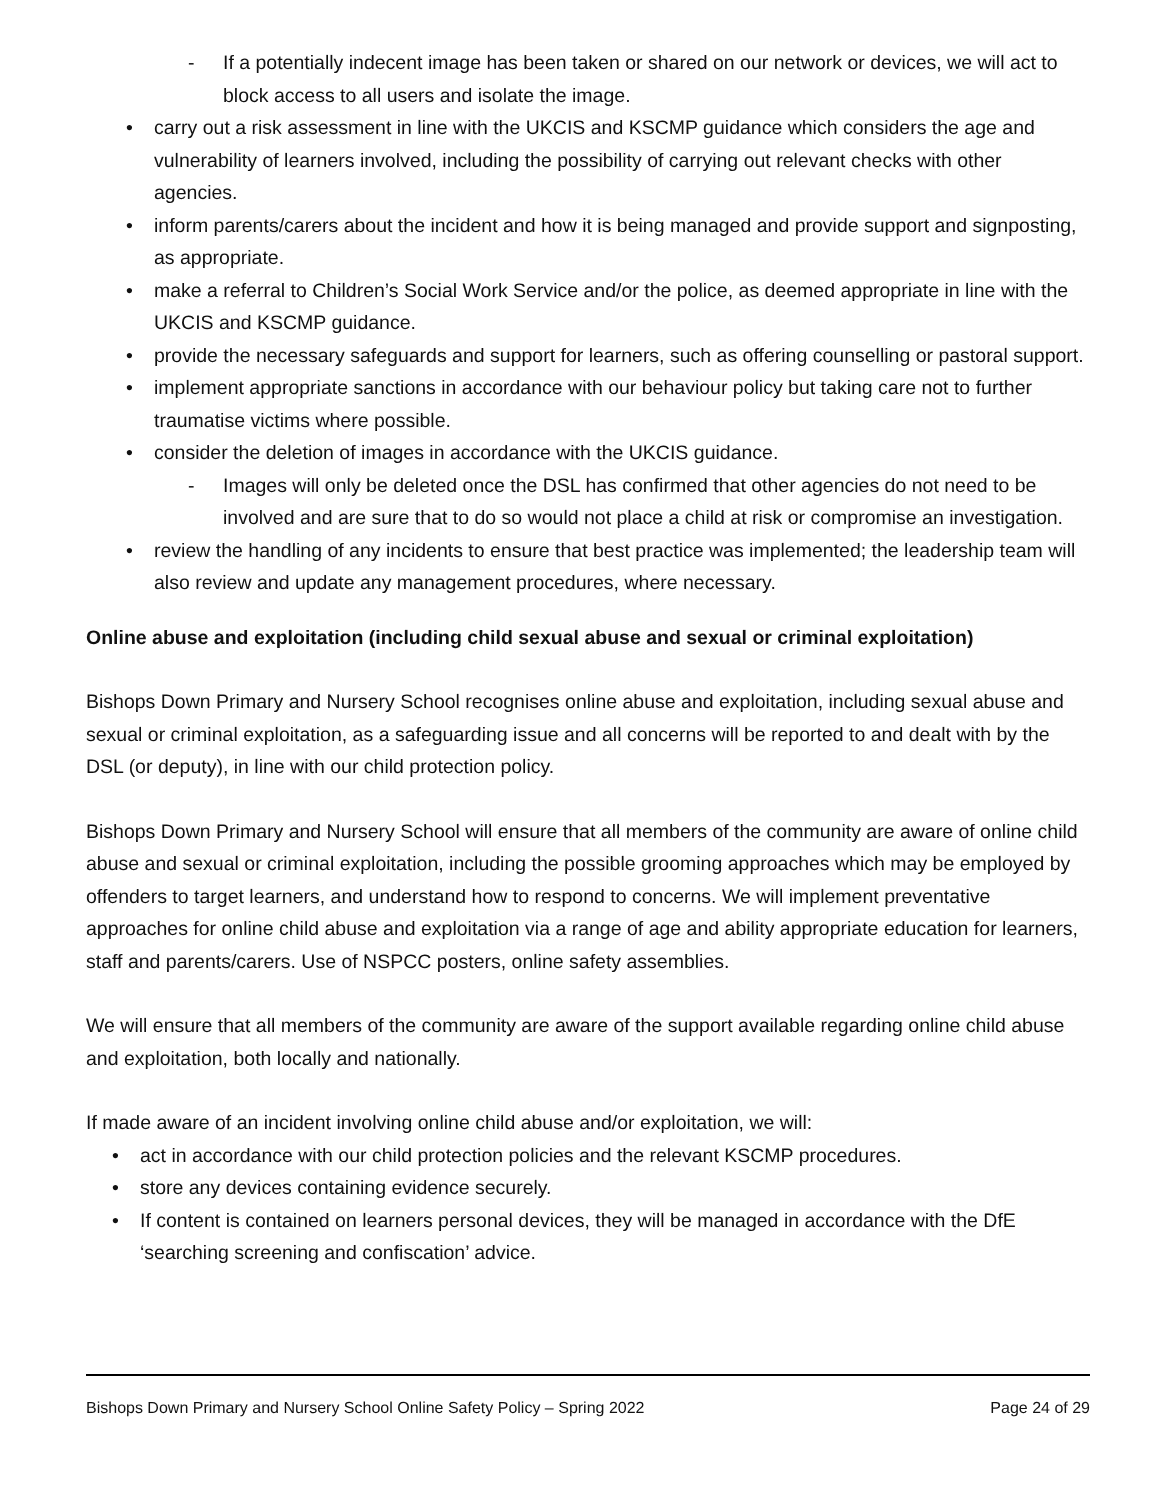- If a potentially indecent image has been taken or shared on our network or devices, we will act to block access to all users and isolate the image.
carry out a risk assessment in line with the UKCIS and KSCMP guidance which considers the age and vulnerability of learners involved, including the possibility of carrying out relevant checks with other agencies.
inform parents/carers about the incident and how it is being managed and provide support and signposting, as appropriate.
make a referral to Children’s Social Work Service and/or the police, as deemed appropriate in line with the UKCIS and KSCMP guidance.
provide the necessary safeguards and support for learners, such as offering counselling or pastoral support.
implement appropriate sanctions in accordance with our behaviour policy but taking care not to further traumatise victims where possible.
consider the deletion of images in accordance with the UKCIS guidance.
- Images will only be deleted once the DSL has confirmed that other agencies do not need to be involved and are sure that to do so would not place a child at risk or compromise an investigation.
review the handling of any incidents to ensure that best practice was implemented; the leadership team will also review and update any management procedures, where necessary.
Online abuse and exploitation (including child sexual abuse and sexual or criminal exploitation)
Bishops Down Primary and Nursery School recognises online abuse and exploitation, including sexual abuse and sexual or criminal exploitation, as a safeguarding issue and all concerns will be reported to and dealt with by the DSL (or deputy), in line with our child protection policy.
Bishops Down Primary and Nursery School will ensure that all members of the community are aware of online child abuse and sexual or criminal exploitation, including the possible grooming approaches which may be employed by offenders to target learners, and understand how to respond to concerns. We will implement preventative approaches for online child abuse and exploitation via a range of age and ability appropriate education for learners, staff and parents/carers. Use of NSPCC posters, online safety assemblies.
We will ensure that all members of the community are aware of the support available regarding online child abuse and exploitation, both locally and nationally.
If made aware of an incident involving online child abuse and/or exploitation, we will:
act in accordance with our child protection policies and the relevant KSCMP procedures.
store any devices containing evidence securely.
If content is contained on learners personal devices, they will be managed in accordance with the DfE ‘searching screening and confiscation’ advice.
Bishops Down Primary and Nursery School Online Safety Policy – Spring 2022 Page 24 of 29